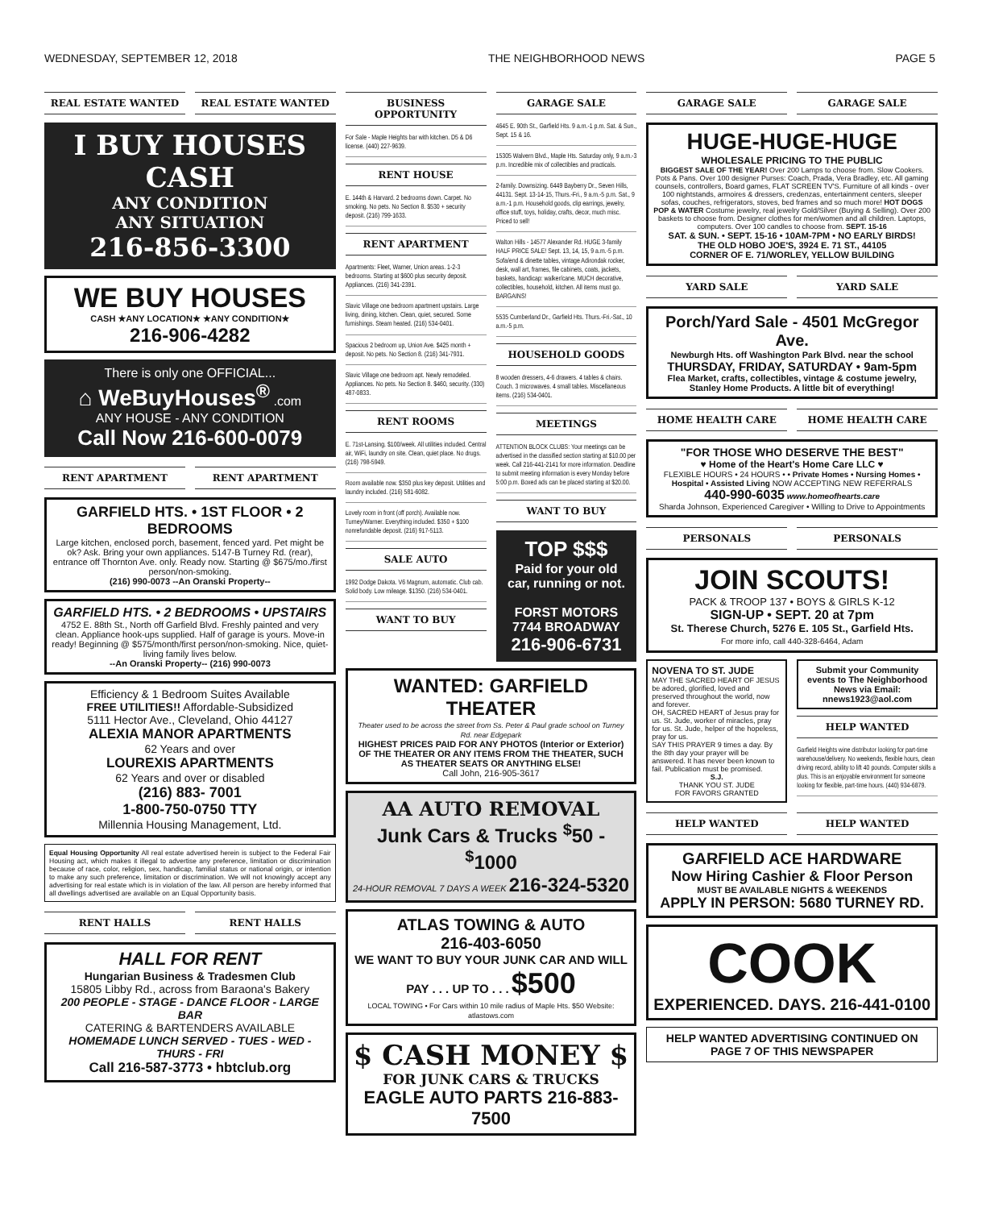WEDNESDAY, SEPTEMBER 12, 2018 THE NEIGHBORHOOD NEWS PAGE 5
REAL ESTATE WANTED REAL ESTATE WANTED
I BUY HOUSES CASH
ANY CONDITION
ANY SITUATION
216-856-3300
WE BUY HOUSES
CASH ★ANY LOCATION★ ★ANY CONDITION★
216-906-4282
There is only one OFFICIAL...
⌂ WeBuyHouses<sup>®</sup> .com
ANY HOUSE - ANY CONDITION
Call Now 216-600-0079
RENT APARTMENT RENT APARTMENT
GARFIELD HTS. • 1ST FLOOR • 2 BEDROOMS
Large kitchen, enclosed porch, basement, fenced yard. Pet might be ok? Ask. Bring your own appliances. 5147-B Turney Rd. (rear), entrance off Thornton Ave. only. Ready now. Starting @ $675/mo./first person/non-smoking.
(216) 990-0073 --An Oranski Property--
GARFIELD HTS. • 2 BEDROOMS • UPSTAIRS
4752 E. 88th St., North off Garfield Blvd. Freshly painted and very clean. Appliance hook-ups supplied. Half of garage is yours. Move-in ready! Beginning @ $575/month/first person/non-smoking. Nice, quiet-living family lives below.
--An Oranski Property-- (216) 990-0073
Efficiency & 1 Bedroom Suites Available
FREE UTILITIES!! Affordable-Subsidized
5111 Hector Ave., Cleveland, Ohio 44127
ALEXIA MANOR APARTMENTS
62 Years and over
LOUREXIS APARTMENTS
62 Years and over or disabled
(216) 883- 7001
1-800-750-0750 TTY
Millennia Housing Management, Ltd.
Equal Housing Opportunity All real estate advertised herein is subject to the Federal Fair Housing act, which makes it illegal to advertise any preference, limitation or discrimination because of race, color, religion, sex, handicap, familial status or national origin, or intention to make any such preference, limitation or discrimination. We will not knowingly accept any advertising for real estate which is in violation of the law. All person are hereby informed that all dwellings advertised are available on an Equal Opportunity basis.
RENT HALLS RENT HALLS
HALL FOR RENT
Hungarian Business & Tradesmen Club
15805 Libby Rd., across from Baraona's Bakery
200 PEOPLE - STAGE - DANCE FLOOR - LARGE BAR
CATERING & BARTENDERS AVAILABLE
HOMEMADE LUNCH SERVED - TUES - WED - THURS - FRI
Call 216-587-3773 • hbtclub.org
BUSINESS OPPORTUNITY
For Sale - Maple Heights bar with kitchen. D5 & D6 license. (440) 227-9639.
RENT HOUSE
E. 144th & Harvard. 2 bedrooms down. Carpet. No smoking. No pets. No Section 8. $530 + security deposit. (216) 799-1633.
RENT APARTMENT
Apartments: Fleet, Warner, Union areas. 1-2-3 bedrooms. Starting at $600 plus security deposit. Appliances. (216) 341-2391.
Slavic Village one bedroom apartment upstairs. Large living, dining, kitchen. Clean, quiet, secured. Some furnishings. Steam heated. (216) 534-0401.
Spacious 2 bedroom up, Union Ave. $425 month + deposit. No pets. No Section 8. (216) 341-7931.
Slavic Village one bedroom apt. Newly remodeled. Appliances. No pets. No Section 8. $460, security. (330) 487-0833.
RENT ROOMS
E. 71st-Lansing. $100/week. All utilities included. Central air, WiFi, laundry on site. Clean, quiet place. No drugs. (216) 798-5949.
Room available now. $350 plus key deposit. Utilities and laundry included. (216) 581-6082.
Lovely room in front (off porch). Available now. Turney/Warner. Everything included. $350 + $100 nonrefundable deposit. (216) 917-5113.
SALE AUTO
1992 Dodge Dakota. V6 Magnum, automatic. Club cab. Solid body. Low mileage. $1350. (216) 534-0401.
WANT TO BUY
GARAGE SALE
4645 E. 90th St., Garfield Hts. 9 a.m.-1 p.m. Sat. & Sun., Sept. 15 & 16.
15305 Walvern Blvd., Maple Hts. Saturday only, 9 a.m.-3 p.m. Incredible mix of collectibles and practicals.
2-family. Downsizing. 6449 Bayberry Dr., Seven Hills, 44131. Sept. 13-14-15, Thurs.-Fri., 9 a.m.-5 p.m. Sat., 9 a.m.-1 p.m. Household goods, clip earrings, jewelry, office stuff, toys, holiday, crafts, decor, much misc. Priced to sell!
Walton Hills - 14577 Alexander Rd. HUGE 3-family HALF PRICE SALE! Sept. 13, 14, 15, 9 a.m.-5 p.m. Sofa/end & dinette tables, vintage Adirondak rocker, desk, wall art, frames, file cabinets, coats, jackets, baskets, handicap: walker/cane. MUCH decorative, collectibles, household, kitchen. All items must go. BARGAINS!
5535 Cumberland Dr., Garfield Hts. Thurs.-Fri.-Sat., 10 a.m.-5 p.m.
HOUSEHOLD GOODS
8 wooden dressers, 4-6 drawers. 4 tables & chairs. Couch. 3 microwaves. 4 small tables. Miscellaneous items. (216) 534-0401.
MEETINGS
ATTENTION BLOCK CLUBS: Your meetings can be advertised in the classified section starting at $10.00 per week. Call 216-441-2141 for more information. Deadline to submit meeting information is every Monday before 5:00 p.m. Boxed ads can be placed starting at $20.00.
WANT TO BUY
TOP $$$
Paid for your old car, running or not.
FORST MOTORS
7744 BROADWAY
216-906-6731
WANTED: GARFIELD THEATER
Theater used to be across the street from Ss. Peter & Paul grade school on Turney Rd. near Edgepark
HIGHEST PRICES PAID FOR ANY PHOTOS (Interior or Exterior) OF THE THEATER OR ANY ITEMS FROM THE THEATER, SUCH AS THEATER SEATS OR ANYTHING ELSE!
Call John, 216-905-3617
AA AUTO REMOVAL
Junk Cars & Trucks <sup>$</sup>50 - <sup>$</sup>1000
24-HOUR REMOVAL 7 DAYS A WEEK 216-324-5320
ATLAS TOWING & AUTO
216-403-6050
WE WANT TO BUY YOUR JUNK CAR AND WILL PAY . . . UP TO . . . $500
LOCAL TOWING • For Cars within 10 mile radius of Maple Hts. $50 Website: atlastows.com
$ CASH MONEY $
FOR JUNK CARS & TRUCKS
EAGLE AUTO PARTS 216-883-7500
GARAGE SALE GARAGE SALE
HUGE-HUGE-HUGE
WHOLESALE PRICING TO THE PUBLIC
BIGGEST SALE OF THE YEAR! Over 200 Lamps to choose from. Slow Cookers. Pots & Pans. Over 100 designer Purses: Coach, Prada, Vera Bradley, etc. All gaming counsels, controllers, Board games, FLAT SCREEN TV'S. Furniture of all kinds - over 100 nightstands, armoires & dressers, credenzas, entertainment centers, sleeper sofas, couches, refrigerators, stoves, bed frames and so much more! HOT DOGS POP & WATER Costume jewelry, real jewelry Gold/Silver (Buying & Selling). Over 200 baskets to choose from. Designer clothes for men/women and all children. Laptops, computers. Over 100 candles to choose from. SEPT. 15-16
SAT. & SUN. • SEPT. 15-16 • 10AM-7PM • NO EARLY BIRDS!
THE OLD HOBO JOE'S, 3924 E. 71 ST., 44105
CORNER OF E. 71/WORLEY, YELLOW BUILDING
YARD SALE YARD SALE
Porch/Yard Sale - 4501 McGregor Ave.
Newburgh Hts. off Washington Park Blvd. near the school
THURSDAY, FRIDAY, SATURDAY • 9am-5pm
Flea Market, crafts, collectibles, vintage & costume jewelry, Stanley Home Products. A little bit of everything!
HOME HEALTH CARE HOME HEALTH CARE
"FOR THOSE WHO DESERVE THE BEST"
♥ Home of the Heart's Home Care LLC ♥
FLEXIBLE HOURS • 24 HOURS • • Private Homes • Nursing Homes • Hospital • Assisted Living NOW ACCEPTING NEW REFERRALS
440-990-6035 www.homeofhearts.care
Sharda Johnson, Experienced Caregiver • Willing to Drive to Appointments
PERSONALS PERSONALS
JOIN SCOUTS!
PACK & TROOP 137 • BOYS & GIRLS K-12
SIGN-UP • SEPT. 20 at 7pm
St. Therese Church, 5276 E. 105 St., Garfield Hts.
For more info, call 440-328-6464, Adam
NOVENA TO ST. JUDE
MAY THE SACRED HEART OF JESUS be adored, glorified, loved and preserved throughout the world, now and forever.
OH, SACRED HEART of Jesus pray for us. St. Jude, worker of miracles, pray for us. St. Jude, helper of the hopeless, pray for us.
SAY THIS PRAYER 9 times a day. By the 8th day your prayer will be answered. It has never been known to fail. Publication must be promised.
S.J.
THANK YOU ST. JUDE
FOR FAVORS GRANTED
Submit your Community events to The Neighborhood News via Email: nnews1923@aol.com
HELP WANTED
Garfield Heights wine distributor looking for part-time warehouse/delivery. No weekends, flexible hours, clean driving record, ability to lift 40 pounds. Computer skills a plus. This is an enjoyable environment for someone looking for flexible, part-time hours. (440) 934-6879.
HELP WANTED HELP WANTED
GARFIELD ACE HARDWARE
Now Hiring Cashier & Floor Person
MUST BE AVAILABLE NIGHTS & WEEKENDS
APPLY IN PERSON: 5680 TURNEY RD.
COOK
EXPERIENCED. DAYS. 216-441-0100
HELP WANTED ADVERTISING CONTINUED ON PAGE 7 OF THIS NEWSPAPER